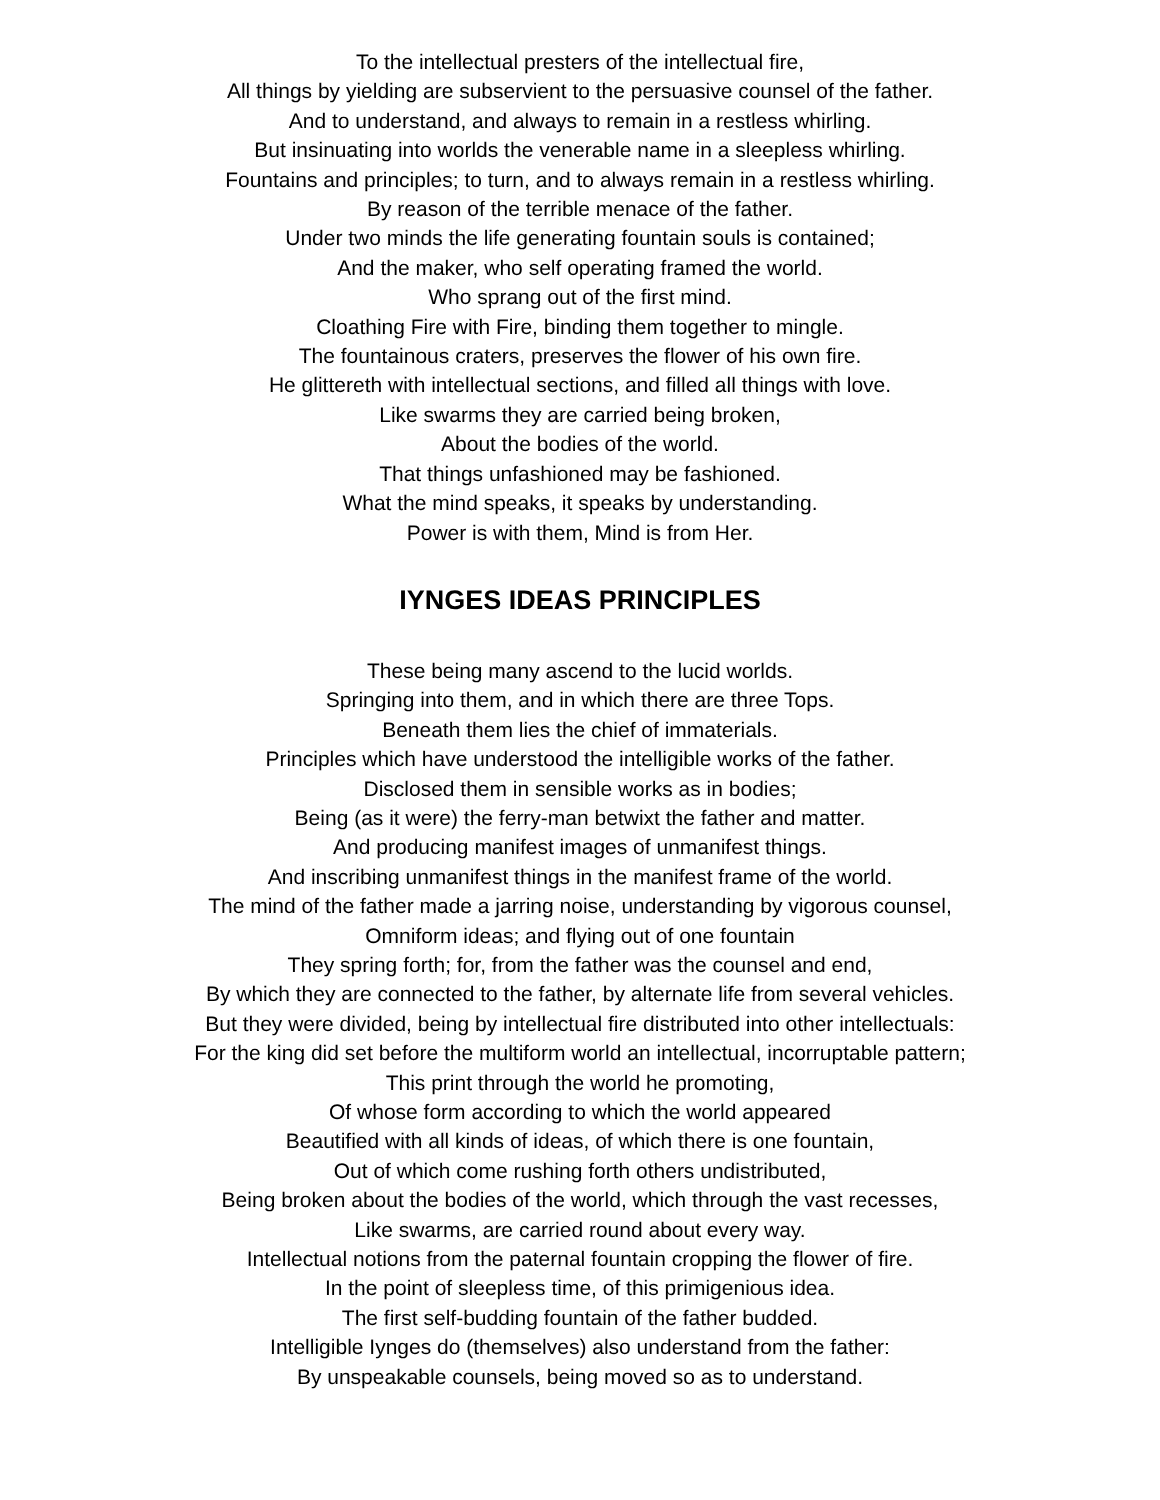To the intellectual presters of the intellectual fire,
All things by yielding are subservient to the persuasive counsel of the father.
And to understand, and always to remain in a restless whirling.
But insinuating into worlds the venerable name in a sleepless whirling.
Fountains and principles; to turn, and to always remain in a restless whirling.
By reason of the terrible menace of the father.
Under two minds the life generating fountain souls is contained;
And the maker, who self operating framed the world.
Who sprang out of the first mind.
Cloathing Fire with Fire, binding them together to mingle.
The fountainous craters, preserves the flower of his own fire.
He glittereth with intellectual sections, and filled all things with love.
Like swarms they are carried being broken,
About the bodies of the world.
That things unfashioned may be fashioned.
What the mind speaks, it speaks by understanding.
Power is with them, Mind is from Her.
IYNGES IDEAS PRINCIPLES
These being many ascend to the lucid worlds.
Springing into them, and in which there are three Tops.
Beneath them lies the chief of immaterials.
Principles which have understood the intelligible works of the father.
Disclosed them in sensible works as in bodies;
Being (as it were) the ferry-man betwixt the father and matter.
And producing manifest images of unmanifest things.
And inscribing unmanifest things in the manifest frame of the world.
The mind of the father made a jarring noise, understanding by vigorous counsel,
Omniform ideas; and flying out of one fountain
They spring forth; for, from the father was the counsel and end,
By which they are connected to the father, by alternate life from several vehicles.
But they were divided, being by intellectual fire distributed into other intellectuals:
For the king did set before the multiform world an intellectual, incorruptable pattern;
This print through the world he promoting,
Of whose form according to which the world appeared
Beautified with all kinds of ideas, of which there is one fountain,
Out of which come rushing forth others undistributed,
Being broken about the bodies of the world, which through the vast recesses,
Like swarms, are carried round about every way.
Intellectual notions from the paternal fountain cropping the flower of fire.
In the point of sleepless time, of this primigenious idea.
The first self-budding fountain of the father budded.
Intelligible Iynges do (themselves) also understand from the father:
By unspeakable counsels, being moved so as to understand.